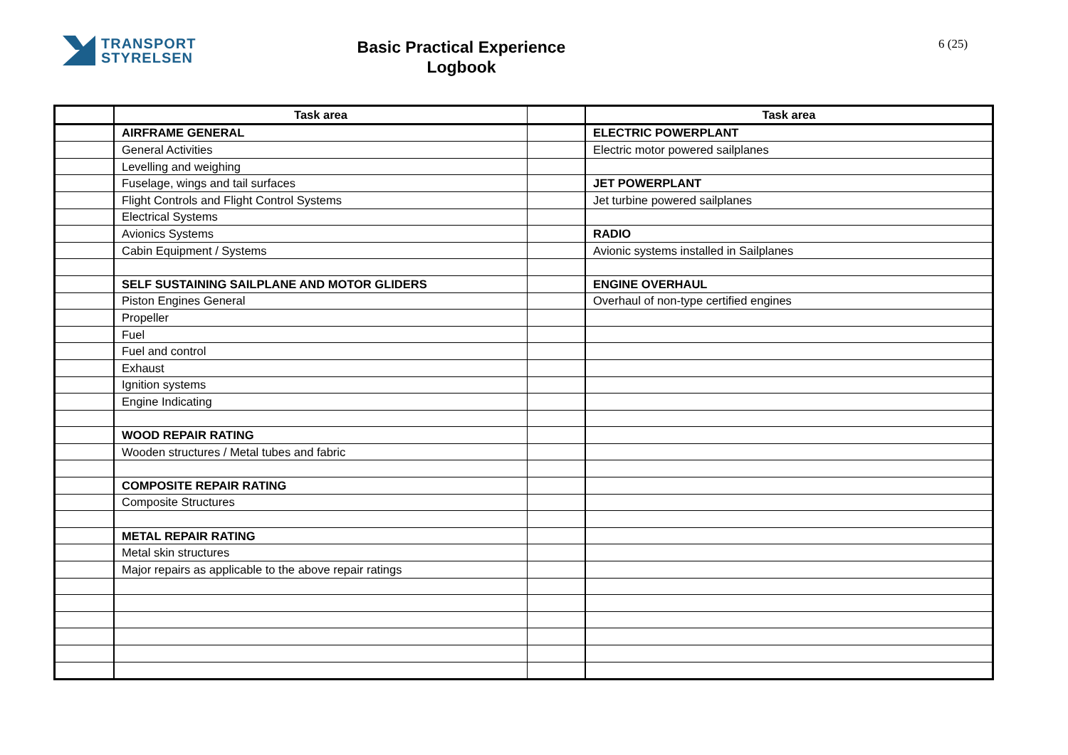TRANSPORT
STYRELSEN
Basic Practical Experience
Logbook
6 (25)
| | Task area | | Task area |
| --- | --- | --- | --- |
| | AIRFRAME GENERAL | | ELECTRIC POWERPLANT |
| | General Activities | | Electric motor powered sailplanes |
| | Levelling and weighing | | |
| | Fuselage, wings and tail surfaces | | JET POWERPLANT |
| | Flight Controls and Flight Control Systems | | Jet turbine powered sailplanes |
| | Electrical Systems | | |
| | Avionics Systems | | RADIO |
| | Cabin Equipment / Systems | | Avionic systems installed in Sailplanes |
| | SELF SUSTAINING SAILPLANE AND MOTOR GLIDERS | | ENGINE OVERHAUL |
| | Piston Engines General | | Overhaul of non-type certified engines |
| | Propeller | | |
| | Fuel | | |
| | Fuel and control | | |
| | Exhaust | | |
| | Ignition systems | | |
| | Engine Indicating | | |
| | WOOD REPAIR RATING | | |
| | Wooden structures / Metal tubes and fabric | | |
| | COMPOSITE REPAIR RATING | | |
| | Composite Structures | | |
| | METAL REPAIR RATING | | |
| | Metal skin structures | | |
| | Major repairs as applicable to the above repair ratings | | |